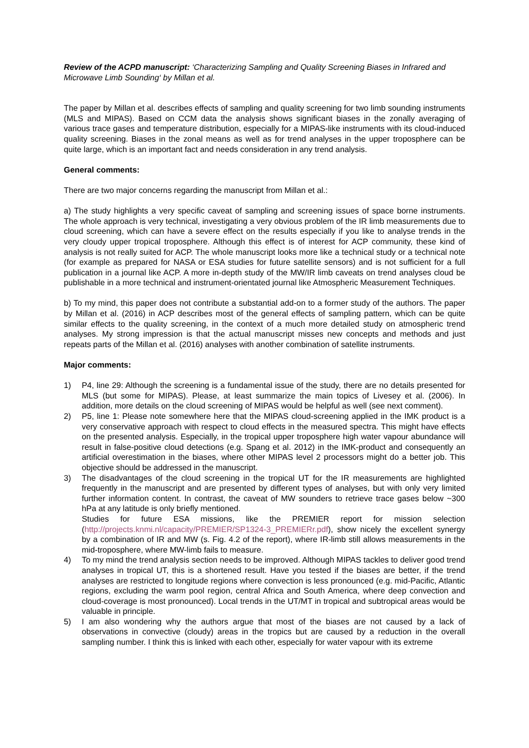Review of the ACPD manuscript: ‘Characterizing Sampling and Quality Screening Biases in Infrared and Microwave Limb Sounding‘ by Millan et al.
The paper by Millan et al. describes effects of sampling and quality screening for two limb sounding instruments (MLS and MIPAS). Based on CCM data the analysis shows significant biases in the zonally averaging of various trace gases and temperature distribution, especially for a MIPAS-like instruments with its cloud-induced quality screening. Biases in the zonal means as well as for trend analyses in the upper troposphere can be quite large, which is an important fact and needs consideration in any trend analysis.
General comments:
There are two major concerns regarding the manuscript from Millan et al.:
a) The study highlights a very specific caveat of sampling and screening issues of space borne instruments. The whole approach is very technical, investigating a very obvious problem of the IR limb measurements due to cloud screening, which can have a severe effect on the results especially if you like to analyse trends in the very cloudy upper tropical troposphere. Although this effect is of interest for ACP community, these kind of analysis is not really suited for ACP. The whole manuscript looks more like a technical study or a technical note (for example as prepared for NASA or ESA studies for future satellite sensors) and is not sufficient for a full publication in a journal like ACP. A more in-depth study of the MW/IR limb caveats on trend analyses cloud be publishable in a more technical and instrument-orientated journal like Atmospheric Measurement Techniques.
b) To my mind, this paper does not contribute a substantial add-on to a former study of the authors. The paper by Millan et al. (2016) in ACP describes most of the general effects of sampling pattern, which can be quite similar effects to the quality screening, in the context of a much more detailed study on atmospheric trend analyses. My strong impression is that the actual manuscript misses new concepts and methods and just repeats parts of the Millan et al. (2016) analyses with another combination of satellite instruments.
Major comments:
1) P4, line 29: Although the screening is a fundamental issue of the study, there are no details presented for MLS (but some for MIPAS). Please, at least summarize the main topics of Livesey et al. (2006). In addition, more details on the cloud screening of MIPAS would be helpful as well (see next comment).
2) P5, line 1: Please note somewhere here that the MIPAS cloud-screening applied in the IMK product is a very conservative approach with respect to cloud effects in the measured spectra. This might have effects on the presented analysis. Especially, in the tropical upper troposphere high water vapour abundance will result in false-positive cloud detections (e.g. Spang et al. 2012) in the IMK-product and consequently an artificial overestimation in the biases, where other MIPAS level 2 processors might do a better job. This objective should be addressed in the manuscript.
3) The disadvantages of the cloud screening in the tropical UT for the IR measurements are highlighted frequently in the manuscript and are presented by different types of analyses, but with only very limited further information content. In contrast, the caveat of MW sounders to retrieve trace gases below ~300 hPa at any latitude is only briefly mentioned.
Studies for future ESA missions, like the PREMIER report for mission selection (http://projects.knmi.nl/capacity/PREMIER/SP1324-3_PREMIERr.pdf), show nicely the excellent synergy by a combination of IR and MW (s. Fig. 4.2 of the report), where IR-limb still allows measurements in the mid-troposphere, where MW-limb fails to measure.
4) To my mind the trend analysis section needs to be improved. Although MIPAS tackles to deliver good trend analyses in tropical UT, this is a shortened result. Have you tested if the biases are better, if the trend analyses are restricted to longitude regions where convection is less pronounced (e.g. mid-Pacific, Atlantic regions, excluding the warm pool region, central Africa and South America, where deep convection and cloud-coverage is most pronounced). Local trends in the UT/MT in tropical and subtropical areas would be valuable in principle.
5) I am also wondering why the authors argue that most of the biases are not caused by a lack of observations in convective (cloudy) areas in the tropics but are caused by a reduction in the overall sampling number. I think this is linked with each other, especially for water vapour with its extreme